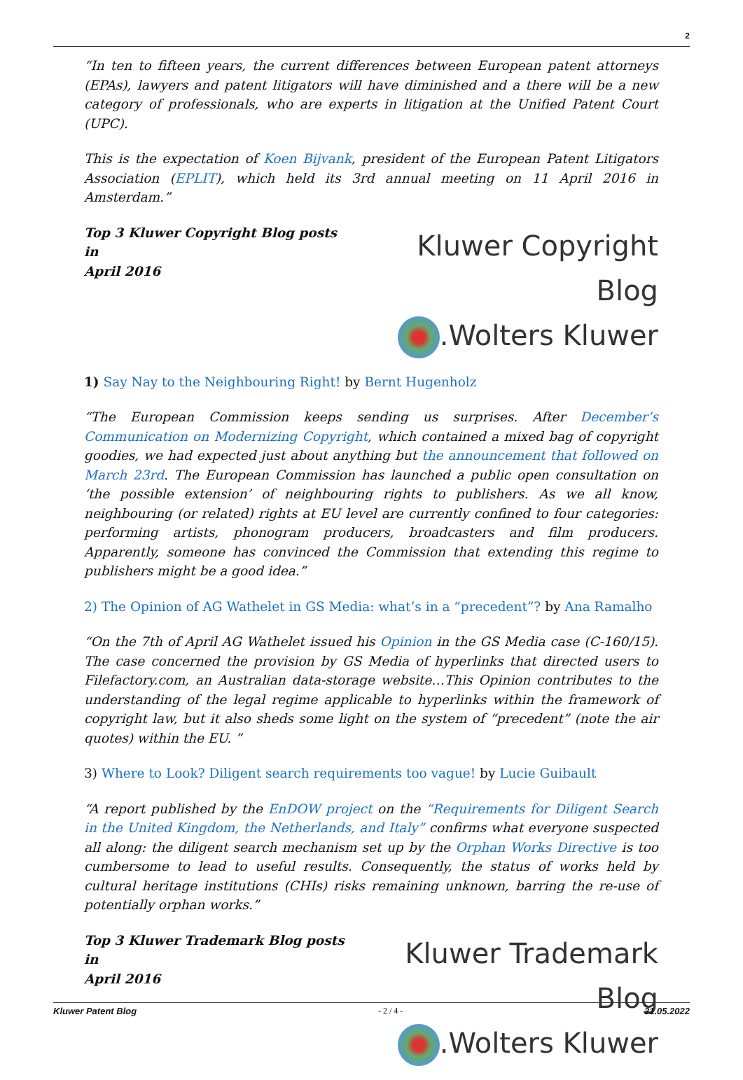2
“In ten to fifteen years, the current differences between European patent attorneys (EPAs), lawyers and patent litigators will have diminished and a there will be a new category of professionals, who are experts in litigation at the Unified Patent Court (UPC).
This is the expectation of Koen Bijvank, president of the European Patent Litigators Association (EPLIT), which held its 3rd annual meeting on 11 April 2016 in Amsterdam.”
Top 3 Kluwer Copyright Blog posts in
April 2016
Kluwer Copyright Blog
.Wolters Kluwer
1) Say Nay to the Neighbouring Right! by Bernt Hugenholz
“The European Commission keeps sending us surprises. After December’s Communication on Modernizing Copyright, which contained a mixed bag of copyright goodies, we had expected just about anything but the announcement that followed on March 23rd. The European Commission has launched a public open consultation on ‘the possible extension’ of neighbouring rights to publishers. As we all know, neighbouring (or related) rights at EU level are currently confined to four categories: performing artists, phonogram producers, broadcasters and film producers. Apparently, someone has convinced the Commission that extending this regime to publishers might be a good idea.”
2) The Opinion of AG Wathelet in GS Media: what’s in a “precedent”? by Ana Ramalho
“On the 7th of April AG Wathelet issued his Opinion in the GS Media case (C-160/15). The case concerned the provision by GS Media of hyperlinks that directed users to Filefactory.com, an Australian data-storage website…This Opinion contributes to the understanding of the legal regime applicable to hyperlinks within the framework of copyright law, but it also sheds some light on the system of “precedent” (note the air quotes) within the EU. ”
3) Where to Look? Diligent search requirements too vague! by Lucie Guibault
“A report published by the EnDOW project on the “Requirements for Diligent Search in the United Kingdom, the Netherlands, and Italy” confirms what everyone suspected all along: the diligent search mechanism set up by the Orphan Works Directive is too cumbersome to lead to useful results. Consequently, the status of works held by cultural heritage institutions (CHIs) risks remaining unknown, barring the re-use of potentially orphan works.”
Top 3 Kluwer Trademark Blog posts in
April 2016
Kluwer Trademark Blog
.Wolters Kluwer
Kluwer Patent Blog - 2 / 4 - 31.05.2022